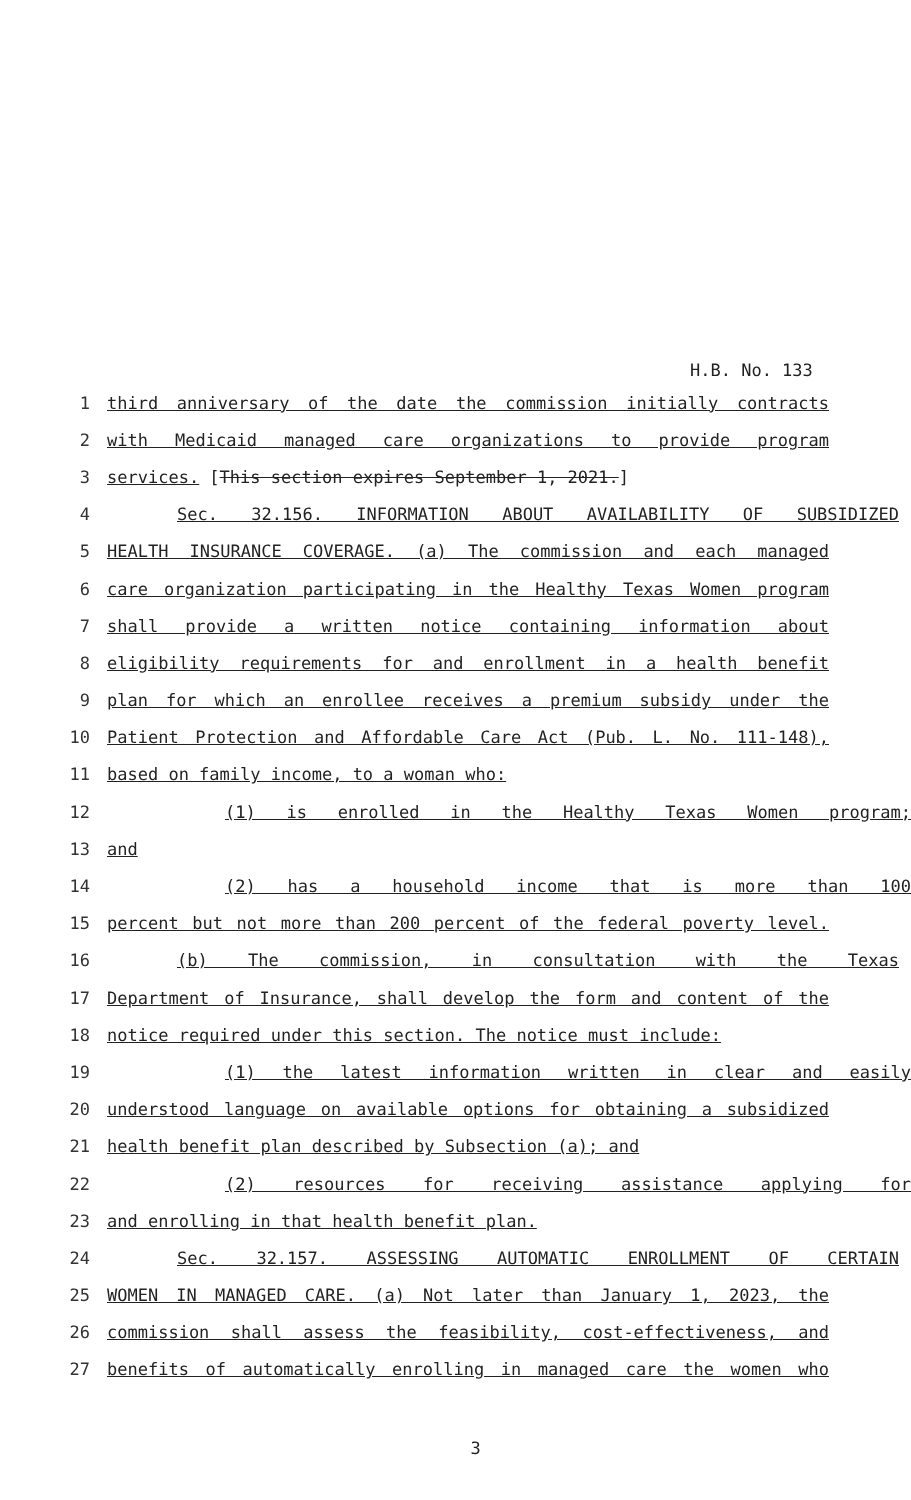H.B. No. 133
1 third anniversary of the date the commission initially contracts
2 with Medicaid managed care organizations to provide program
3 services. [This section expires September 1, 2021.]
4 Sec. 32.156. INFORMATION ABOUT AVAILABILITY OF SUBSIDIZED
5 HEALTH INSURANCE COVERAGE. (a) The commission and each managed
6 care organization participating in the Healthy Texas Women program
7 shall provide a written notice containing information about
8 eligibility requirements for and enrollment in a health benefit
9 plan for which an enrollee receives a premium subsidy under the
10 Patient Protection and Affordable Care Act (Pub. L. No. 111-148),
11 based on family income, to a woman who:
12 (1) is enrolled in the Healthy Texas Women program;
13 and
14 (2) has a household income that is more than 100
15 percent but not more than 200 percent of the federal poverty level.
16 (b) The commission, in consultation with the Texas
17 Department of Insurance, shall develop the form and content of the
18 notice required under this section. The notice must include:
19 (1) the latest information written in clear and easily
20 understood language on available options for obtaining a subsidized
21 health benefit plan described by Subsection (a); and
22 (2) resources for receiving assistance applying for
23 and enrolling in that health benefit plan.
24 Sec. 32.157. ASSESSING AUTOMATIC ENROLLMENT OF CERTAIN
25 WOMEN IN MANAGED CARE. (a) Not later than January 1, 2023, the
26 commission shall assess the feasibility, cost-effectiveness, and
27 benefits of automatically enrolling in managed care the women who
3